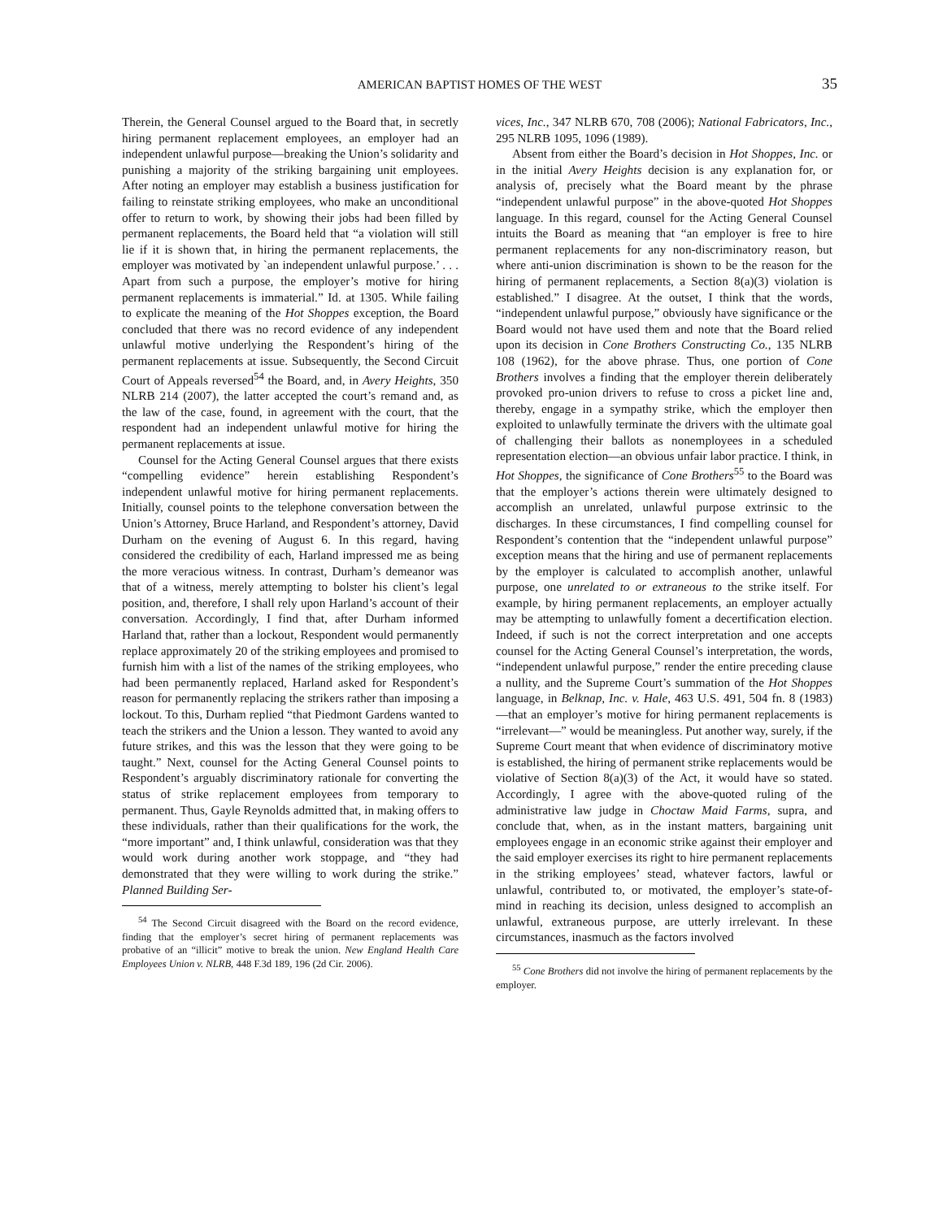AMERICAN BAPTIST HOMES OF THE WEST
35
Therein, the General Counsel argued to the Board that, in secretly hiring permanent replacement employees, an employer had an independent unlawful purpose—breaking the Union’s solidarity and punishing a majority of the striking bargaining unit employees. After noting an employer may establish a business justification for failing to reinstate striking employees, who make an unconditional offer to return to work, by showing their jobs had been filled by permanent replacements, the Board held that “a violation will still lie if it is shown that, in hiring the permanent replacements, the employer was motivated by `an independent unlawful purpose.’ . . . Apart from such a purpose, the employer’s motive for hiring permanent replacements is immaterial.” Id. at 1305. While failing to explicate the meaning of the Hot Shoppes exception, the Board concluded that there was no record evidence of any independent unlawful motive underlying the Respondent’s hiring of the permanent replacements at issue. Subsequently, the Second Circuit Court of Appeals reversed<sup>54</sup> the Board, and, in Avery Heights, 350 NLRB 214 (2007), the latter accepted the court’s remand and, as the law of the case, found, in agreement with the court, that the respondent had an independent unlawful motive for hiring the permanent replacements at issue.
Counsel for the Acting General Counsel argues that there exists “compelling evidence” herein establishing Respondent’s independent unlawful motive for hiring permanent replacements. Initially, counsel points to the telephone conversation between the Union’s Attorney, Bruce Harland, and Respondent’s attorney, David Durham on the evening of August 6. In this regard, having considered the credibility of each, Harland impressed me as being the more veracious witness. In contrast, Durham’s demeanor was that of a witness, merely attempting to bolster his client’s legal position, and, therefore, I shall rely upon Harland’s account of their conversation. Accordingly, I find that, after Durham informed Harland that, rather than a lockout, Respondent would permanently replace approximately 20 of the striking employees and promised to furnish him with a list of the names of the striking employees, who had been permanently replaced, Harland asked for Respondent’s reason for permanently replacing the strikers rather than imposing a lockout. To this, Durham replied “that Piedmont Gardens wanted to teach the strikers and the Union a lesson. They wanted to avoid any future strikes, and this was the lesson that they were going to be taught.” Next, counsel for the Acting General Counsel points to Respondent’s arguably discriminatory rationale for converting the status of strike replacement employees from temporary to permanent. Thus, Gayle Reynolds admitted that, in making offers to these individuals, rather than their qualifications for the work, the “more important” and, I think unlawful, consideration was that they would work during another work stoppage, and “they had demonstrated that they were willing to work during the strike.” Planned Building Ser-
<sup>54</sup> The Second Circuit disagreed with the Board on the record evidence, finding that the employer’s secret hiring of permanent replacements was probative of an “illicit” motive to break the union. New England Health Care Employees Union v. NLRB, 448 F.3d 189, 196 (2d Cir. 2006).
vices, Inc., 347 NLRB 670, 708 (2006); National Fabricators, Inc., 295 NLRB 1095, 1096 (1989).
Absent from either the Board’s decision in Hot Shoppes, Inc. or in the initial Avery Heights decision is any explanation for, or analysis of, precisely what the Board meant by the phrase “independent unlawful purpose” in the above-quoted Hot Shoppes language. In this regard, counsel for the Acting General Counsel intuits the Board as meaning that “an employer is free to hire permanent replacements for any non-discriminatory reason, but where anti-union discrimination is shown to be the reason for the hiring of permanent replacements, a Section 8(a)(3) violation is established.” I disagree. At the outset, I think that the words, “independent unlawful purpose,” obviously have significance or the Board would not have used them and note that the Board relied upon its decision in Cone Brothers Constructing Co., 135 NLRB 108 (1962), for the above phrase. Thus, one portion of Cone Brothers involves a finding that the employer therein deliberately provoked pro-union drivers to refuse to cross a picket line and, thereby, engage in a sympathy strike, which the employer then exploited to unlawfully terminate the drivers with the ultimate goal of challenging their ballots as nonemployees in a scheduled representation election—an obvious unfair labor practice. I think, in Hot Shoppes, the significance of Cone Brothers<sup>55</sup> to the Board was that the employer’s actions therein were ultimately designed to accomplish an unrelated, unlawful purpose extrinsic to the discharges. In these circumstances, I find compelling counsel for Respondent’s contention that the “independent unlawful purpose” exception means that the hiring and use of permanent replacements by the employer is calculated to accomplish another, unlawful purpose, one unrelated to or extraneous to the strike itself. For example, by hiring permanent replacements, an employer actually may be attempting to unlawfully foment a decertification election. Indeed, if such is not the correct interpretation and one accepts counsel for the Acting General Counsel’s interpretation, the words, “independent unlawful purpose,” render the entire preceding clause a nullity, and the Supreme Court’s summation of the Hot Shoppes language, in Belknap, Inc. v. Hale, 463 U.S. 491, 504 fn. 8 (1983)—that an employer’s motive for hiring permanent replacements is “irrelevant—” would be meaningless. Put another way, surely, if the Supreme Court meant that when evidence of discriminatory motive is established, the hiring of permanent strike replacements would be violative of Section 8(a)(3) of the Act, it would have so stated. Accordingly, I agree with the above-quoted ruling of the administrative law judge in Choctaw Maid Farms, supra, and conclude that, when, as in the instant matters, bargaining unit employees engage in an economic strike against their employer and the said employer exercises its right to hire permanent replacements in the striking employees’ stead, whatever factors, lawful or unlawful, contributed to, or motivated, the employer’s state-of-mind in reaching its decision, unless designed to accomplish an unlawful, extraneous purpose, are utterly irrelevant. In these circumstances, inasmuch as the factors involved
<sup>55</sup> Cone Brothers did not involve the hiring of permanent replacements by the employer.